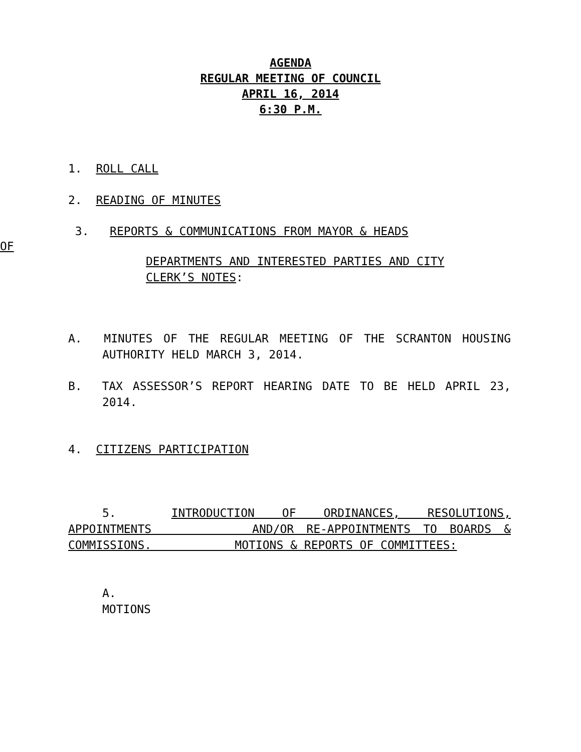AGENDA
REGULAR MEETING OF COUNCIL
APRIL 16, 2014
6:30 P.M.
1. ROLL CALL
2. READING OF MINUTES
3. REPORTS & COMMUNICATIONS FROM MAYOR & HEADS
OF
DEPARTMENTS AND INTERESTED PARTIES AND CITY CLERK’S NOTES:
A. MINUTES OF THE REGULAR MEETING OF THE SCRANTON HOUSING AUTHORITY HELD MARCH 3, 2014.
B. TAX ASSESSOR’S REPORT HEARING DATE TO BE HELD APRIL 23, 2014.
4. CITIZENS PARTICIPATION
5. INTRODUCTION OF ORDINANCES, RESOLUTIONS,
APPOINTMENTS AND/OR RE-APPOINTMENTS TO BOARDS & COMMISSIONS. MOTIONS & REPORTS OF COMMITTEES:
A.
MOTIONS